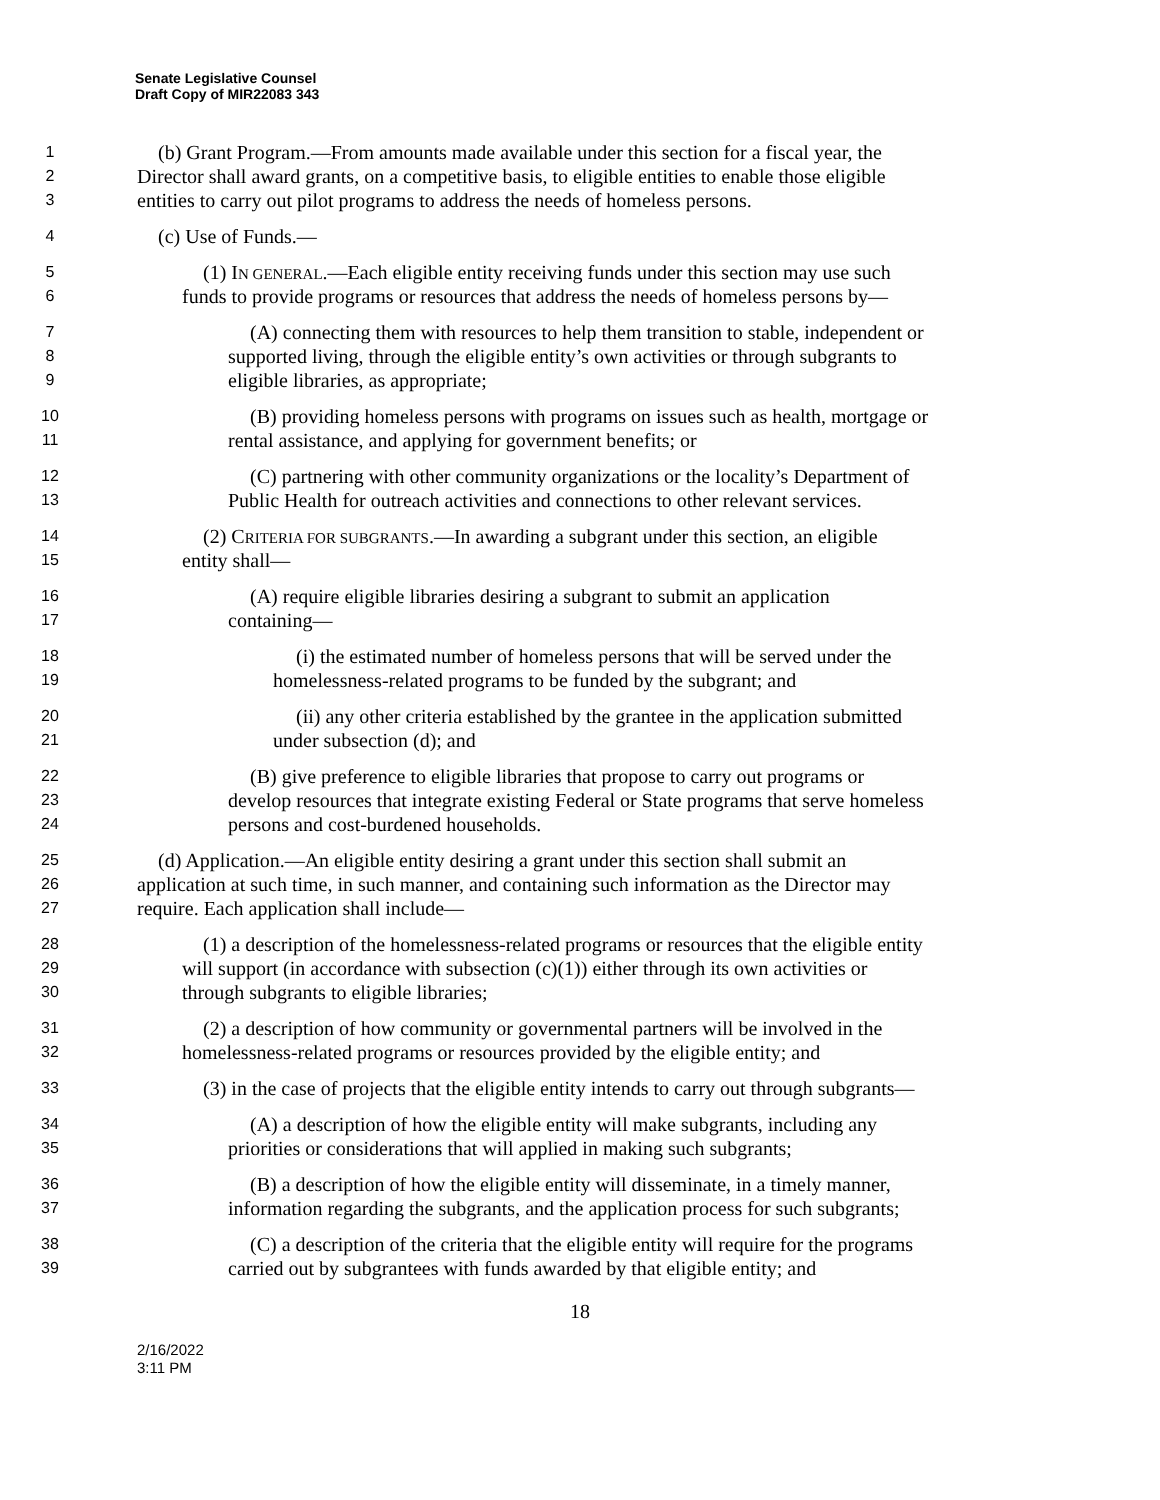Senate Legislative Counsel
Draft Copy of MIR22083 343
1 (b) Grant Program.—From amounts made available under this section for a fiscal year, the
2 Director shall award grants, on a competitive basis, to eligible entities to enable those eligible
3 entities to carry out pilot programs to address the needs of homeless persons.
4 (c) Use of Funds.—
5 (1) IN GENERAL.—Each eligible entity receiving funds under this section may use such
6 funds to provide programs or resources that address the needs of homeless persons by—
7 (A) connecting them with resources to help them transition to stable, independent or
8 supported living, through the eligible entity’s own activities or through subgrants to
9 eligible libraries, as appropriate;
10 (B) providing homeless persons with programs on issues such as health, mortgage or
11 rental assistance, and applying for government benefits; or
12 (C) partnering with other community organizations or the locality’s Department of
13 Public Health for outreach activities and connections to other relevant services.
14 (2) CRITERIA FOR SUBGRANTS.—In awarding a subgrant under this section, an eligible
15 entity shall—
16 (A) require eligible libraries desiring a subgrant to submit an application
17 containing—
18 (i) the estimated number of homeless persons that will be served under the
19 homelessness-related programs to be funded by the subgrant; and
20 (ii) any other criteria established by the grantee in the application submitted
21 under subsection (d); and
22 (B) give preference to eligible libraries that propose to carry out programs or
23 develop resources that integrate existing Federal or State programs that serve homeless
24 persons and cost-burdened households.
25 (d) Application.—An eligible entity desiring a grant under this section shall submit an
26 application at such time, in such manner, and containing such information as the Director may
27 require. Each application shall include—
28 (1) a description of the homelessness-related programs or resources that the eligible entity
29 will support (in accordance with subsection (c)(1)) either through its own activities or
30 through subgrants to eligible libraries;
31 (2) a description of how community or governmental partners will be involved in the
32 homelessness-related programs or resources provided by the eligible entity; and
33 (3) in the case of projects that the eligible entity intends to carry out through subgrants—
34 (A) a description of how the eligible entity will make subgrants, including any
35 priorities or considerations that will applied in making such subgrants;
36 (B) a description of how the eligible entity will disseminate, in a timely manner,
37 information regarding the subgrants, and the application process for such subgrants;
38 (C) a description of the criteria that the eligible entity will require for the programs
39 carried out by subgrantees with funds awarded by that eligible entity; and
18
2/16/2022
3:11 PM